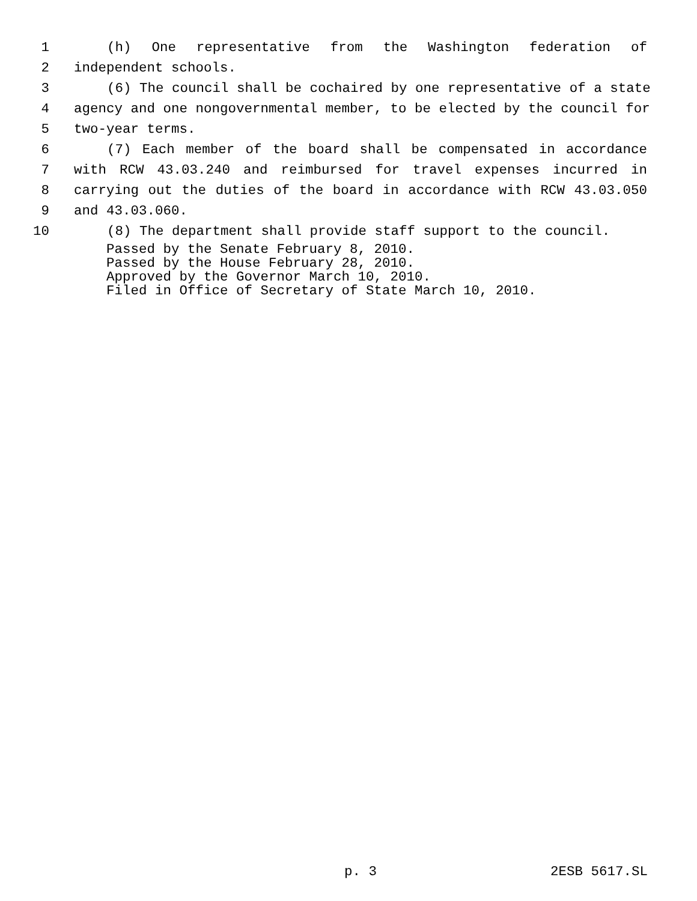1 (h) One representative from the Washington federation of
2 independent schools.
3 (6) The council shall be cochaired by one representative of a state
4 agency and one nongovernmental member, to be elected by the council for
5 two-year terms.
6 (7) Each member of the board shall be compensated in accordance
7 with RCW 43.03.240 and reimbursed for travel expenses incurred in
8 carrying out the duties of the board in accordance with RCW 43.03.050
9 and 43.03.060.
10 (8) The department shall provide staff support to the council.
Passed by the Senate February 8, 2010.
Passed by the House February 28, 2010.
Approved by the Governor March 10, 2010.
Filed in Office of Secretary of State March 10, 2010.
p. 3 2ESB 5617.SL